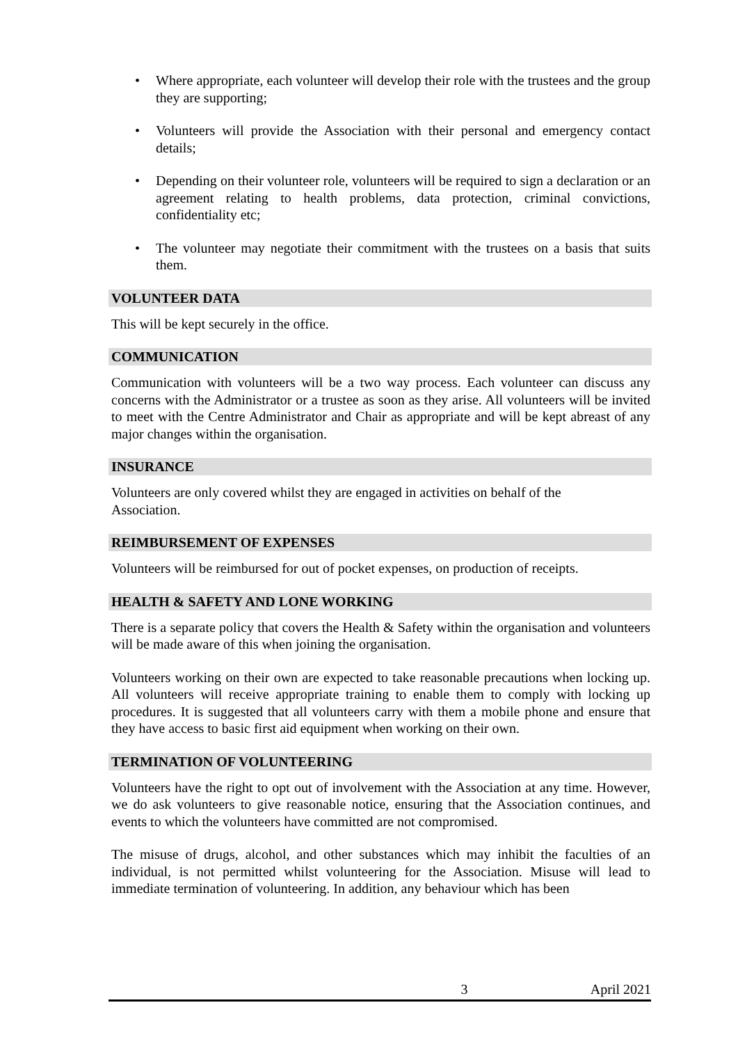• Where appropriate, each volunteer will develop their role with the trustees and the group they are supporting;
• Volunteers will provide the Association with their personal and emergency contact details;
• Depending on their volunteer role, volunteers will be required to sign a declaration or an agreement relating to health problems, data protection, criminal convictions, confidentiality etc;
• The volunteer may negotiate their commitment with the trustees on a basis that suits them.
VOLUNTEER DATA
This will be kept securely in the office.
COMMUNICATION
Communication with volunteers will be a two way process. Each volunteer can discuss any concerns with the Administrator or a trustee as soon as they arise. All volunteers will be invited to meet with the Centre Administrator and Chair as appropriate and will be kept abreast of any major changes within the organisation.
INSURANCE
Volunteers are only covered whilst they are engaged in activities on behalf of the
Association.
REIMBURSEMENT OF EXPENSES
Volunteers will be reimbursed for out of pocket expenses, on production of receipts.
HEALTH & SAFETY AND LONE WORKING
There is a separate policy that covers the Health & Safety within the organisation and volunteers will be made aware of this when joining the organisation.
Volunteers working on their own are expected to take reasonable precautions when locking up. All volunteers will receive appropriate training to enable them to comply with locking up procedures. It is suggested that all volunteers carry with them a mobile phone and ensure that they have access to basic first aid equipment when working on their own.
TERMINATION OF VOLUNTEERING
Volunteers have the right to opt out of involvement with the Association at any time. However, we do ask volunteers to give reasonable notice, ensuring that the Association continues, and events to which the volunteers have committed are not compromised.
The misuse of drugs, alcohol, and other substances which may inhibit the faculties of an individual, is not permitted whilst volunteering for the Association. Misuse will lead to immediate termination of volunteering. In addition, any behaviour which has been
3 April 2021